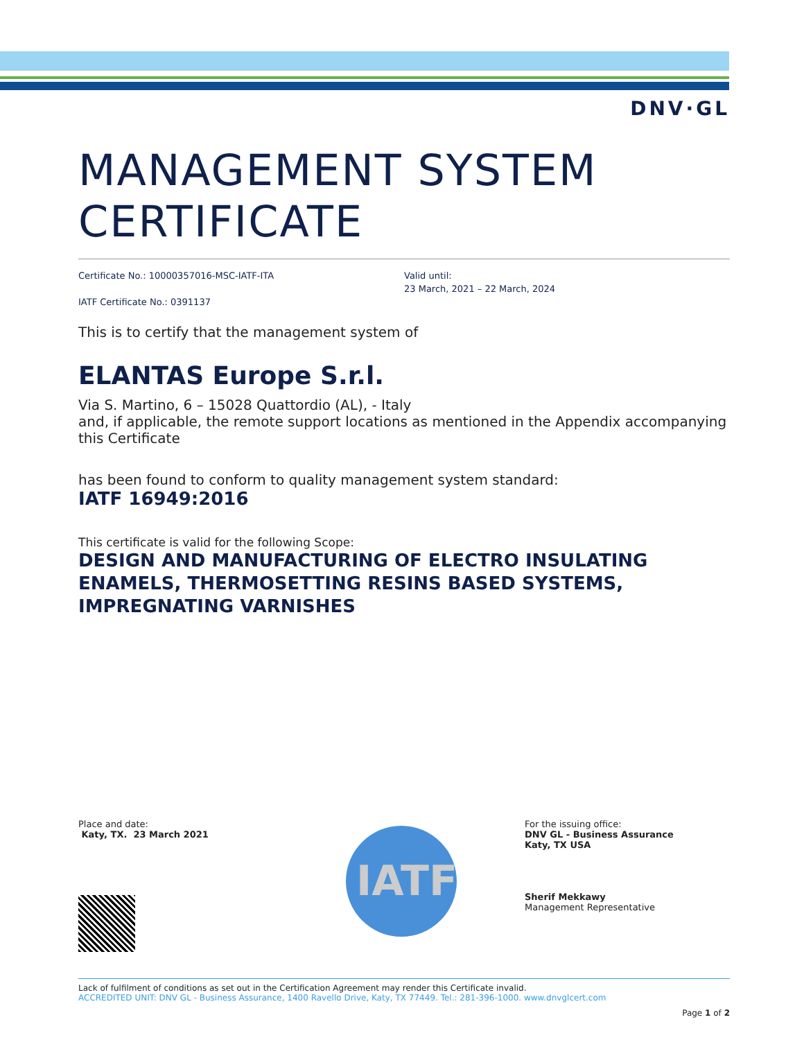DNV·GL
MANAGEMENT SYSTEM
CERTIFICATE
Certificate No.: 10000357016-MSC-IATF-ITA
IATF Certificate No.: 0391137
Valid until:
23 March, 2021 – 22 March, 2024
This is to certify that the management system of
ELANTAS Europe S.r.l.
Via S. Martino, 6 – 15028 Quattordio (AL), - Italy
and, if applicable, the remote support locations as mentioned in the Appendix accompanying this Certificate
has been found to conform to quality management system standard:
IATF 16949:2016
This certificate is valid for the following Scope:
DESIGN AND MANUFACTURING OF ELECTRO INSULATING ENAMELS, THERMOSETTING RESINS BASED SYSTEMS, IMPREGNATING VARNISHES
Place and date:
Katy, TX. 23 March 2021
IATF
For the issuing office:
DNV GL - Business Assurance
Katy, TX USA
Sherif Mekkawy
Management Representative
Lack of fulfilment of conditions as set out in the Certification Agreement may render this Certificate invalid.
ACCREDITED UNIT: DNV GL - Business Assurance, 1400 Ravello Drive, Katy, TX 77449. Tel.: 281-396-1000. www.dnvglcert.com
Page 1 of 2